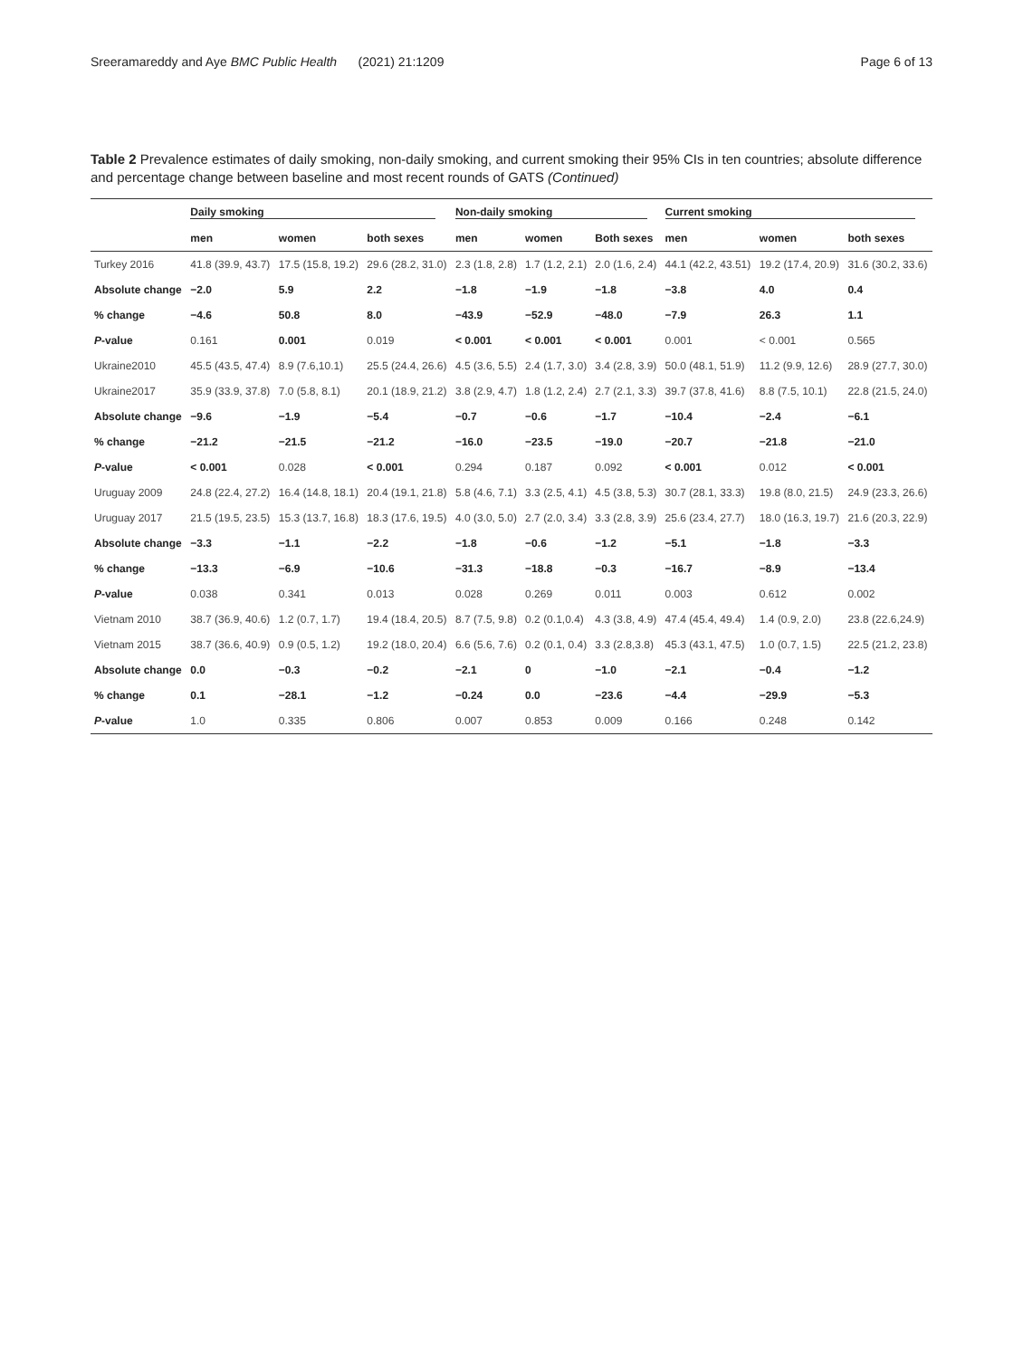Sreeramareddy and Aye BMC Public Health (2021) 21:1209 Page 6 of 13
Table 2 Prevalence estimates of daily smoking, non-daily smoking, and current smoking their 95% CIs in ten countries; absolute difference and percentage change between baseline and most recent rounds of GATS (Continued)
| | Daily smoking | | | Non-daily smoking | | | Current smoking | | |
| --- | --- | --- | --- | --- | --- | --- | --- | --- | --- |
| | men | women | both sexes | men | women | Both sexes | men | women | both sexes |
| Turkey 2016 | 41.8 (39.9, 43.7) | 17.5 (15.8, 19.2) | 29.6 (28.2, 31.0) | 2.3 (1.8, 2.8) | 1.7 (1.2, 2.1) | 2.0 (1.6, 2.4) | 44.1 (42.2, 43.51) | 19.2 (17.4, 20.9) | 31.6 (30.2, 33.6) |
| Absolute change | −2.0 | 5.9 | 2.2 | −1.8 | −1.9 | −1.8 | −3.8 | 4.0 | 0.4 |
| % change | −4.6 | 50.8 | 8.0 | −43.9 | −52.9 | −48.0 | −7.9 | 26.3 | 1.1 |
| P -value | 0.161 | 0.001 | 0.019 | < 0.001 | < 0.001 | < 0.001 | 0.001 | < 0.001 | 0.565 |
| Ukraine2010 | 45.5 (43.5, 47.4) | 8.9 (7.6,10.1) | 25.5 (24.4, 26.6) | 4.5 (3.6, 5.5) | 2.4 (1.7, 3.0) | 3.4 (2.8, 3.9) | 50.0 (48.1, 51.9) | 11.2 (9.9, 12.6) | 28.9 (27.7, 30.0) |
| Ukraine2017 | 35.9 (33.9, 37.8) | 7.0 (5.8, 8.1) | 20.1 (18.9, 21.2) | 3.8 (2.9, 4.7) | 1.8 (1.2, 2.4) | 2.7 (2.1, 3.3) | 39.7 (37.8, 41.6) | 8.8 (7.5, 10.1) | 22.8 (21.5, 24.0) |
| Absolute change | −9.6 | −1.9 | −5.4 | −0.7 | −0.6 | −1.7 | −10.4 | −2.4 | −6.1 |
| % change | −21.2 | −21.5 | −21.2 | −16.0 | −23.5 | −19.0 | −20.7 | −21.8 | −21.0 |
| P -value | < 0.001 | 0.028 | < 0.001 | 0.294 | 0.187 | 0.092 | < 0.001 | 0.012 | < 0.001 |
| Uruguay 2009 | 24.8 (22.4, 27.2) | 16.4 (14.8, 18.1) | 20.4 (19.1, 21.8) | 5.8 (4.6, 7.1) | 3.3 (2.5, 4.1) | 4.5 (3.8, 5.3) | 30.7 (28.1, 33.3) | 19.8 (8.0, 21.5) | 24.9 (23.3, 26.6) |
| Uruguay 2017 | 21.5 (19.5, 23.5) | 15.3 (13.7, 16.8) | 18.3 (17.6, 19.5) | 4.0 (3.0, 5.0) | 2.7 (2.0, 3.4) | 3.3 (2.8, 3.9) | 25.6 (23.4, 27.7) | 18.0 (16.3, 19.7) | 21.6 (20.3, 22.9) |
| Absolute change | −3.3 | −1.1 | −2.2 | −1.8 | −0.6 | −1.2 | −5.1 | −1.8 | −3.3 |
| % change | −13.3 | −6.9 | −10.6 | −31.3 | −18.8 | −0.3 | −16.7 | −8.9 | −13.4 |
| P -value | 0.038 | 0.341 | 0.013 | 0.028 | 0.269 | 0.011 | 0.003 | 0.612 | 0.002 |
| Vietnam 2010 | 38.7 (36.9, 40.6) | 1.2 (0.7, 1.7) | 19.4 (18.4, 20.5) | 8.7 (7.5, 9.8) | 0.2 (0.1,0.4) | 4.3 (3.8, 4.9) | 47.4 (45.4, 49.4) | 1.4 (0.9, 2.0) | 23.8 (22.6,24.9) |
| Vietnam 2015 | 38.7 (36.6, 40.9) | 0.9 (0.5, 1.2) | 19.2 (18.0, 20.4) | 6.6 (5.6, 7.6) | 0.2 (0.1, 0.4) | 3.3 (2.8,3.8) | 45.3 (43.1, 47.5) | 1.0 (0.7, 1.5) | 22.5 (21.2, 23.8) |
| Absolute change | 0.0 | −0.3 | −0.2 | −2.1 | 0 | −1.0 | −2.1 | −0.4 | −1.2 |
| % change | 0.1 | −28.1 | −1.2 | −0.24 | 0.0 | −23.6 | −4.4 | −29.9 | −5.3 |
| P -value | 1.0 | 0.335 | 0.806 | 0.007 | 0.853 | 0.009 | 0.166 | 0.248 | 0.142 |